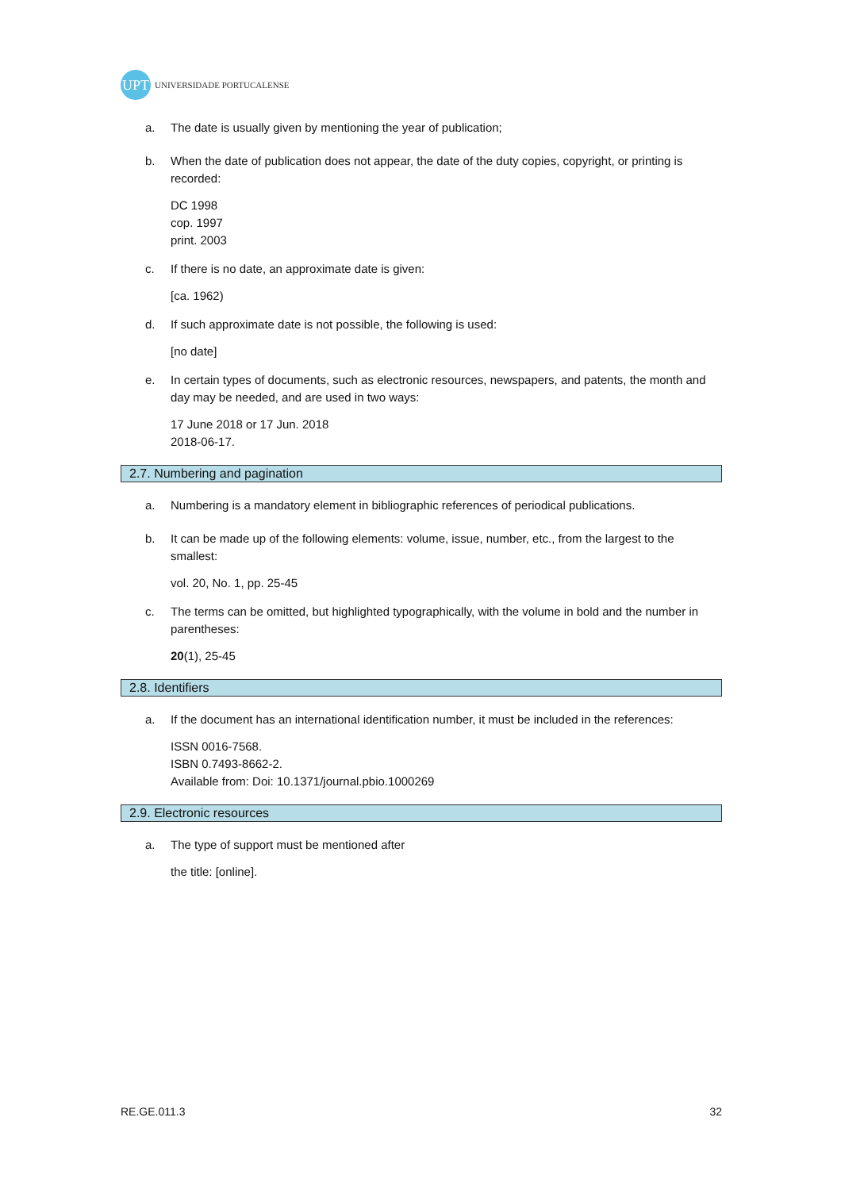UPT
UNIVERSIDADE PORTUCALENSE
a. The date is usually given by mentioning the year of publication;
b. When the date of publication does not appear, the date of the duty copies, copyright, or printing is recorded:
DC 1998
cop. 1997
print. 2003
c. If there is no date, an approximate date is given:
[ca. 1962)
d. If such approximate date is not possible, the following is used:
[no date]
e. In certain types of documents, such as electronic resources, newspapers, and patents, the month and day may be needed, and are used in two ways:
17 June 2018 or 17 Jun. 2018
2018-06-17.
2.7. Numbering and pagination
a. Numbering is a mandatory element in bibliographic references of periodical publications.
b. It can be made up of the following elements: volume, issue, number, etc., from the largest to the smallest:
vol. 20, No. 1, pp. 25-45
c. The terms can be omitted, but highlighted typographically, with the volume in bold and the number in parentheses:
20(1), 25-45
2.8. Identifiers
a. If the document has an international identification number, it must be included in the references:
ISSN 0016-7568.
ISBN 0.7493-8662-2.
Available from: Doi: 10.1371/journal.pbio.1000269
2.9. Electronic resources
a. The type of support must be mentioned after
the title: [online].
RE.GE.011.3 32